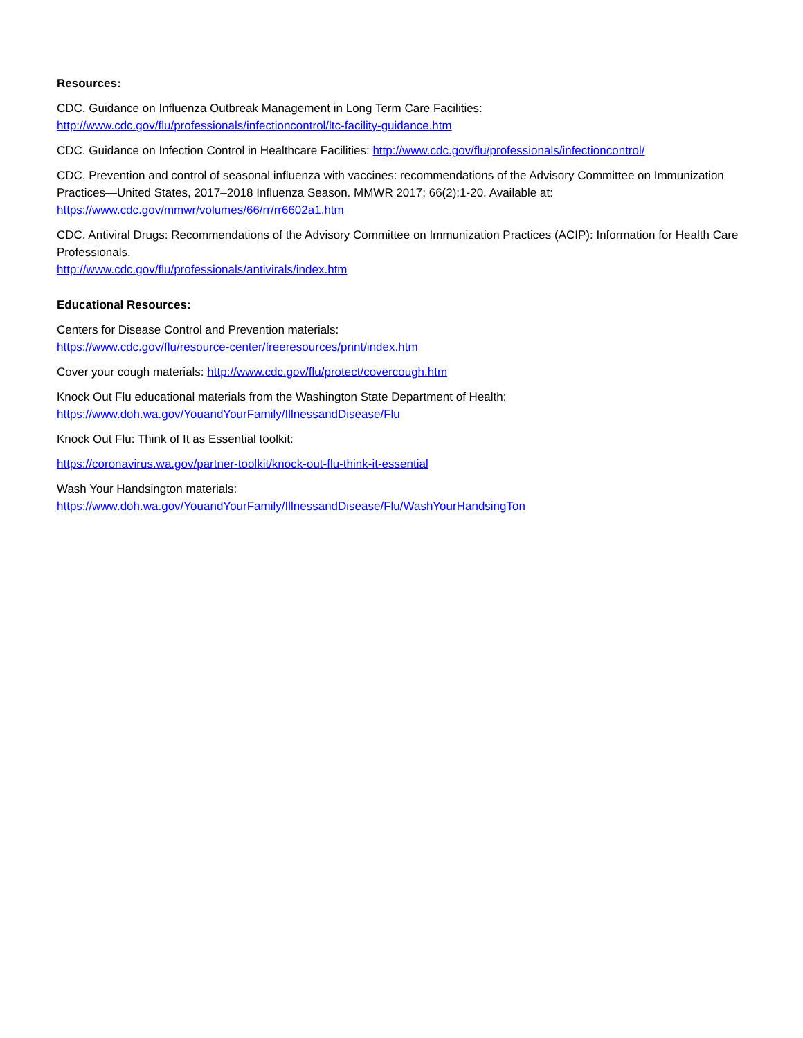Resources:
CDC. Guidance on Influenza Outbreak Management in Long Term Care Facilities:
http://www.cdc.gov/flu/professionals/infectioncontrol/ltc-facility-guidance.htm
CDC. Guidance on Infection Control in Healthcare Facilities: http://www.cdc.gov/flu/professionals/infectioncontrol/
CDC. Prevention and control of seasonal influenza with vaccines: recommendations of the Advisory Committee on Immunization Practices—United States, 2017–2018 Influenza Season. MMWR 2017; 66(2):1-20. Available at: https://www.cdc.gov/mmwr/volumes/66/rr/rr6602a1.htm
CDC. Antiviral Drugs: Recommendations of the Advisory Committee on Immunization Practices (ACIP): Information for Health Care Professionals.
http://www.cdc.gov/flu/professionals/antivirals/index.htm
Educational Resources:
Centers for Disease Control and Prevention materials:
https://www.cdc.gov/flu/resource-center/freeresources/print/index.htm
Cover your cough materials: http://www.cdc.gov/flu/protect/covercough.htm
Knock Out Flu educational materials from the Washington State Department of Health:
https://www.doh.wa.gov/YouandYourFamily/IllnessandDisease/Flu
Knock Out Flu: Think of It as Essential toolkit:
https://coronavirus.wa.gov/partner-toolkit/knock-out-flu-think-it-essential
Wash Your Handsington materials:
https://www.doh.wa.gov/YouandYourFamily/IllnessandDisease/Flu/WashYourHandsingTon